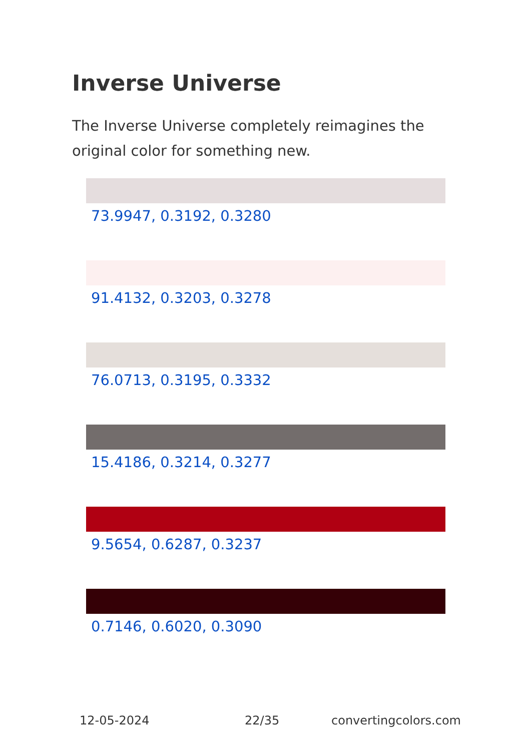Inverse Universe
The Inverse Universe completely reimagines the original color for something new.
73.9947, 0.3192, 0.3280
91.4132, 0.3203, 0.3278
76.0713, 0.3195, 0.3332
15.4186, 0.3214, 0.3277
9.5654, 0.6287, 0.3237
0.7146, 0.6020, 0.3090
12-05-2024 22/35 convertingcolors.com